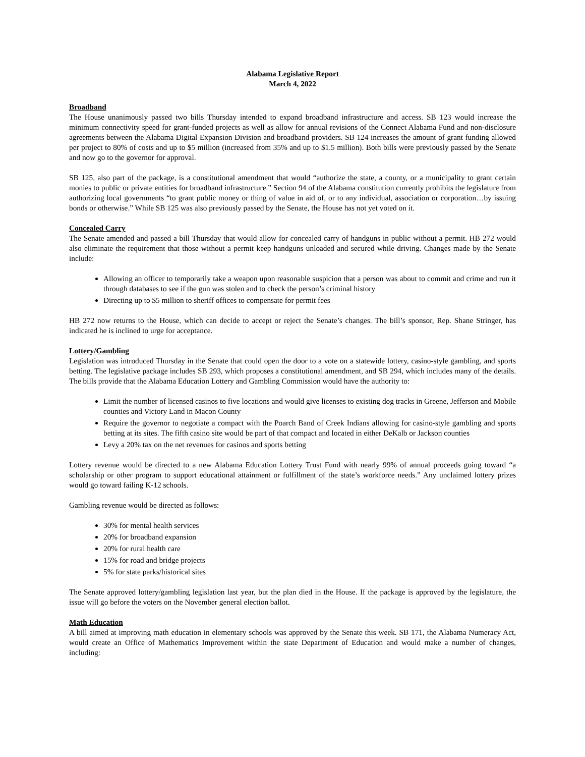Alabama Legislative Report
March 4, 2022
Broadband
The House unanimously passed two bills Thursday intended to expand broadband infrastructure and access. SB 123 would increase the minimum connectivity speed for grant-funded projects as well as allow for annual revisions of the Connect Alabama Fund and non-disclosure agreements between the Alabama Digital Expansion Division and broadband providers. SB 124 increases the amount of grant funding allowed per project to 80% of costs and up to $5 million (increased from 35% and up to $1.5 million). Both bills were previously passed by the Senate and now go to the governor for approval.
SB 125, also part of the package, is a constitutional amendment that would “authorize the state, a county, or a municipality to grant certain monies to public or private entities for broadband infrastructure.” Section 94 of the Alabama constitution currently prohibits the legislature from authorizing local governments “to grant public money or thing of value in aid of, or to any individual, association or corporation…by issuing bonds or otherwise.” While SB 125 was also previously passed by the Senate, the House has not yet voted on it.
Concealed Carry
The Senate amended and passed a bill Thursday that would allow for concealed carry of handguns in public without a permit. HB 272 would also eliminate the requirement that those without a permit keep handguns unloaded and secured while driving. Changes made by the Senate include:
Allowing an officer to temporarily take a weapon upon reasonable suspicion that a person was about to commit and crime and run it through databases to see if the gun was stolen and to check the person’s criminal history
Directing up to $5 million to sheriff offices to compensate for permit fees
HB 272 now returns to the House, which can decide to accept or reject the Senate’s changes. The bill’s sponsor, Rep. Shane Stringer, has indicated he is inclined to urge for acceptance.
Lottery/Gambling
Legislation was introduced Thursday in the Senate that could open the door to a vote on a statewide lottery, casino-style gambling, and sports betting. The legislative package includes SB 293, which proposes a constitutional amendment, and SB 294, which includes many of the details. The bills provide that the Alabama Education Lottery and Gambling Commission would have the authority to:
Limit the number of licensed casinos to five locations and would give licenses to existing dog tracks in Greene, Jefferson and Mobile counties and Victory Land in Macon County
Require the governor to negotiate a compact with the Poarch Band of Creek Indians allowing for casino-style gambling and sports betting at its sites. The fifth casino site would be part of that compact and located in either DeKalb or Jackson counties
Levy a 20% tax on the net revenues for casinos and sports betting
Lottery revenue would be directed to a new Alabama Education Lottery Trust Fund with nearly 99% of annual proceeds going toward “a scholarship or other program to support educational attainment or fulfillment of the state’s workforce needs.” Any unclaimed lottery prizes would go toward failing K-12 schools.
Gambling revenue would be directed as follows:
30% for mental health services
20% for broadband expansion
20% for rural health care
15% for road and bridge projects
5% for state parks/historical sites
The Senate approved lottery/gambling legislation last year, but the plan died in the House. If the package is approved by the legislature, the issue will go before the voters on the November general election ballot.
Math Education
A bill aimed at improving math education in elementary schools was approved by the Senate this week. SB 171, the Alabama Numeracy Act, would create an Office of Mathematics Improvement within the state Department of Education and would make a number of changes, including: